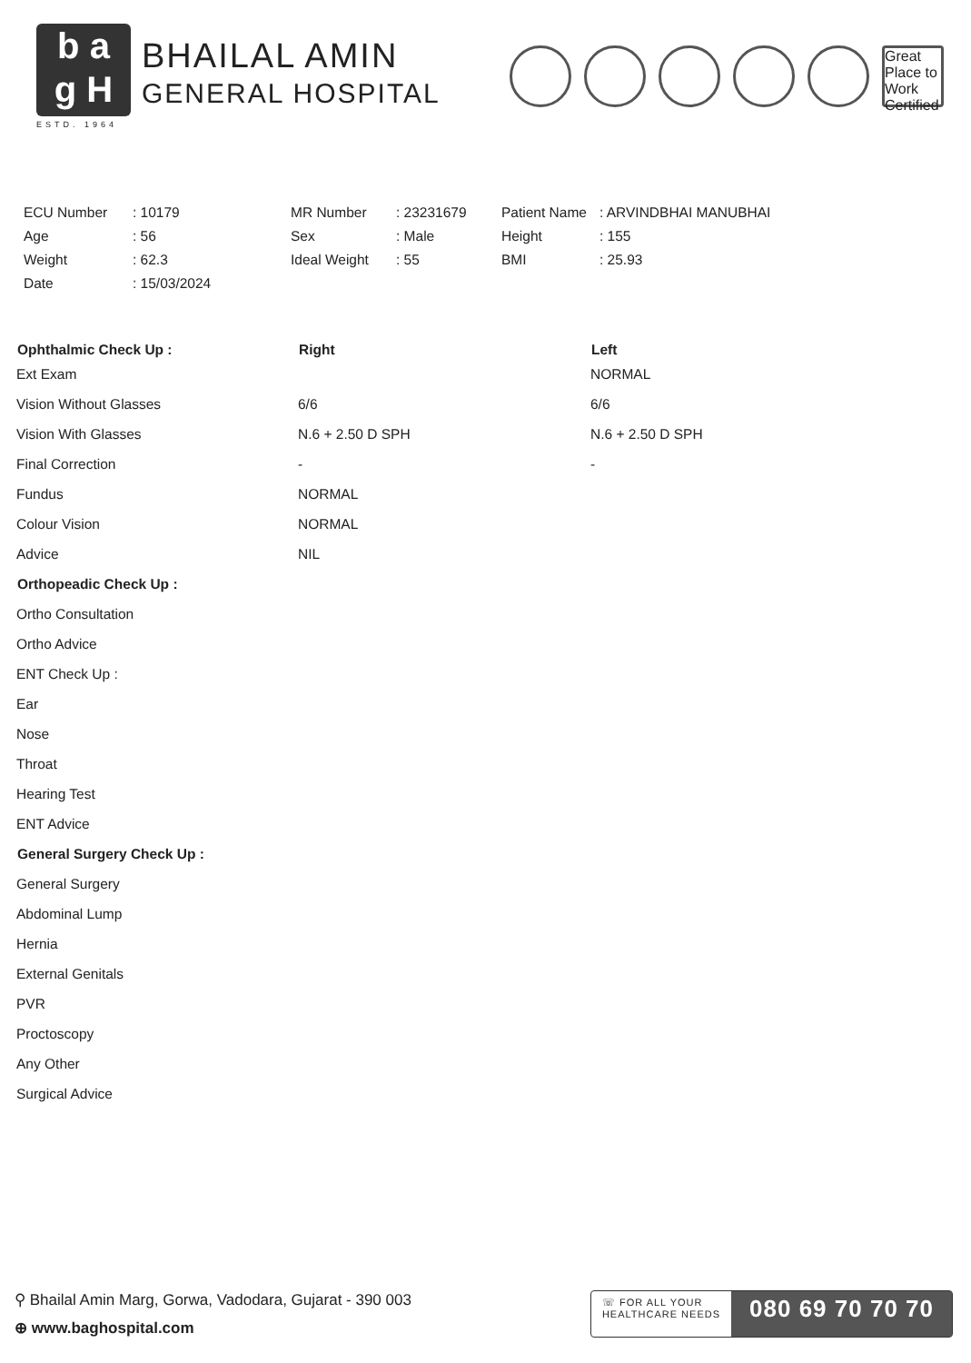b a
g H
ESTD. 1964
BHAILAL AMIN
GENERAL HOSPITAL
Great Place to Work Certified
| ECU Number | : 10179 | MR Number | : 23231679 | Patient Name | : ARVINDBHAI MANUBHAI |
| Age | : 56 | Sex | : Male | Height | : 155 |
| Weight | : 62.3 | Ideal Weight | : 55 | BMI | : 25.93 |
| Date | : 15/03/2024 | | | | |
| Ophthalmic Check Up : | Right | Left |
| --- | --- | --- |
| Ext Exam | | NORMAL |
| Vision Without Glasses | 6/6 | 6/6 |
| Vision With Glasses | N.6 + 2.50 D SPH | N.6 + 2.50 D SPH |
| Final Correction | - | - |
| Fundus | NORMAL | |
| Colour Vision | NORMAL | |
| Advice | NIL | |
| Orthopeadic Check Up : | | |
| Ortho Consultation | | |
| Ortho Advice | | |
| ENT Check Up : | | |
| Ear | | |
| Nose | | |
| Throat | | |
| Hearing Test | | |
| ENT Advice | | |
| General Surgery Check Up : | | |
| General Surgery | | |
| Abdominal Lump | | |
| Hernia | | |
| External Genitals | | |
| PVR | | |
| Proctoscopy | | |
| Any Other | | |
| Surgical Advice | | |
⚲ Bhailal Amin Marg, Gorwa, Vadodara, Gujarat - 390 003
⊕ www.baghospital.com
☏ FOR ALL YOUR
HEALTHCARE NEEDS
080 69 70 70 70